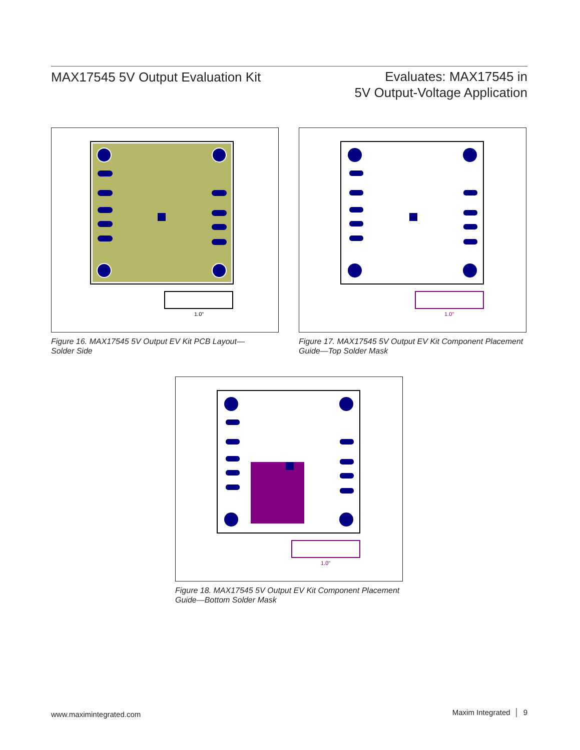MAX17545 5V Output Evaluation Kit
Evaluates: MAX17545 in
5V Output-Voltage Application
1.0"
Figure 16. MAX17545 5V Output EV Kit PCB Layout—
Solder Side
1.0"
Figure 17. MAX17545 5V Output EV Kit Component Placement
Guide—Top Solder Mask
1.0"
Figure 18. MAX17545 5V Output EV Kit Component Placement
Guide—Bottom Solder Mask
www.maximintegrated.com Maxim Integrated │ 9